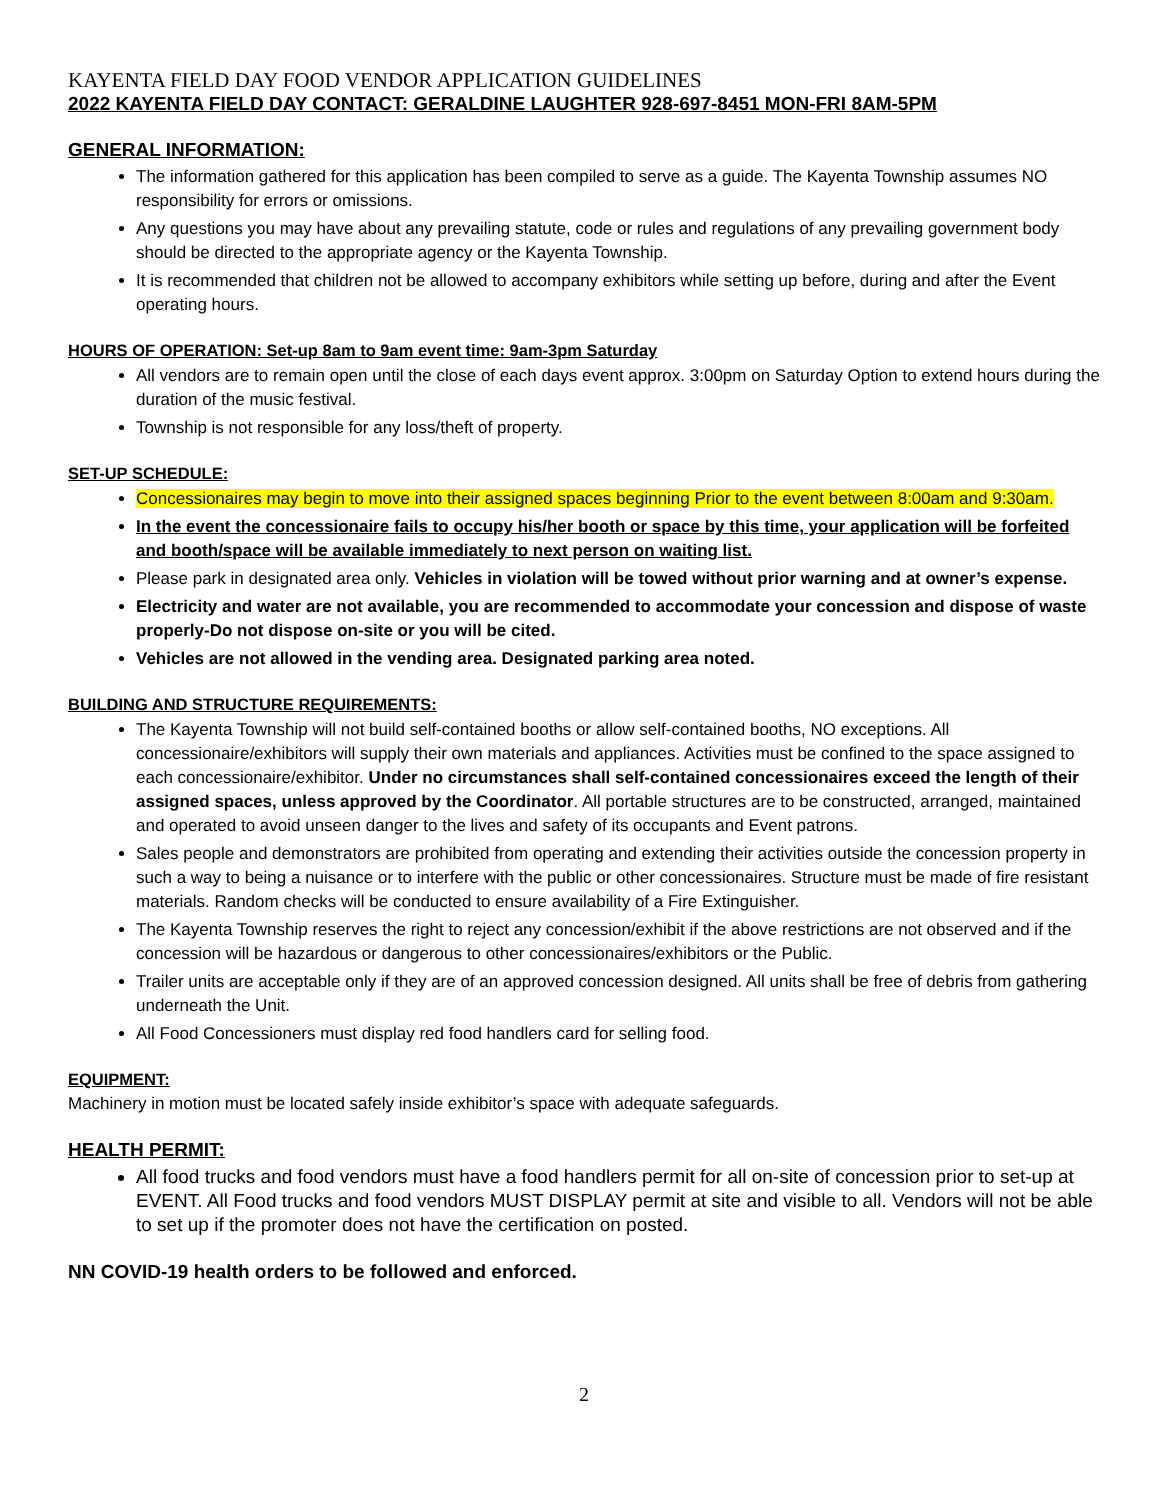KAYENTA FIELD DAY FOOD VENDOR APPLICATION GUIDELINES
2022 KAYENTA FIELD DAY CONTACT: GERALDINE LAUGHTER 928-697-8451 MON-FRI 8AM-5PM
GENERAL INFORMATION:
The information gathered for this application has been compiled to serve as a guide. The Kayenta Township assumes NO responsibility for errors or omissions.
Any questions you may have about any prevailing statute, code or rules and regulations of any prevailing government body should be directed to the appropriate agency or the Kayenta Township.
It is recommended that children not be allowed to accompany exhibitors while setting up before, during and after the Event operating hours.
HOURS OF OPERATION: Set-up 8am to 9am event time: 9am-3pm Saturday
All vendors are to remain open until the close of each days event approx. 3:00pm on Saturday Option to extend hours during the duration of the music festival.
Township is not responsible for any loss/theft of property.
SET-UP SCHEDULE:
Concessionaires may begin to move into their assigned spaces beginning Prior to the event between 8:00am and 9:30am.
In the event the concessionaire fails to occupy his/her booth or space by this time, your application will be forfeited and booth/space will be available immediately to next person on waiting list.
Please park in designated area only. Vehicles in violation will be towed without prior warning and at owner’s expense.
Electricity and water are not available, you are recommended to accommodate your concession and dispose of waste properly-Do not dispose on-site or you will be cited.
Vehicles are not allowed in the vending area. Designated parking area noted.
BUILDING AND STRUCTURE REQUIREMENTS:
The Kayenta Township will not build self-contained booths or allow self-contained booths, NO exceptions. All concessionaire/exhibitors will supply their own materials and appliances. Activities must be confined to the space assigned to each concessionaire/exhibitor. Under no circumstances shall self-contained concessionaires exceed the length of their assigned spaces, unless approved by the Coordinator. All portable structures are to be constructed, arranged, maintained and operated to avoid unseen danger to the lives and safety of its occupants and Event patrons.
Sales people and demonstrators are prohibited from operating and extending their activities outside the concession property in such a way to being a nuisance or to interfere with the public or other concessionaires. Structure must be made of fire resistant materials. Random checks will be conducted to ensure availability of a Fire Extinguisher.
The Kayenta Township reserves the right to reject any concession/exhibit if the above restrictions are not observed and if the concession will be hazardous or dangerous to other concessionaires/exhibitors or the Public.
Trailer units are acceptable only if they are of an approved concession designed. All units shall be free of debris from gathering underneath the Unit.
All Food Concessioners must display red food handlers card for selling food.
EQUIPMENT:
Machinery in motion must be located safely inside exhibitor’s space with adequate safeguards.
HEALTH PERMIT:
All food trucks and food vendors must have a food handlers permit for all on-site of concession prior to set-up at EVENT. All Food trucks and food vendors MUST DISPLAY permit at site and visible to all. Vendors will not be able to set up if the promoter does not have the certification on posted.
NN COVID-19 health orders to be followed and enforced.
2